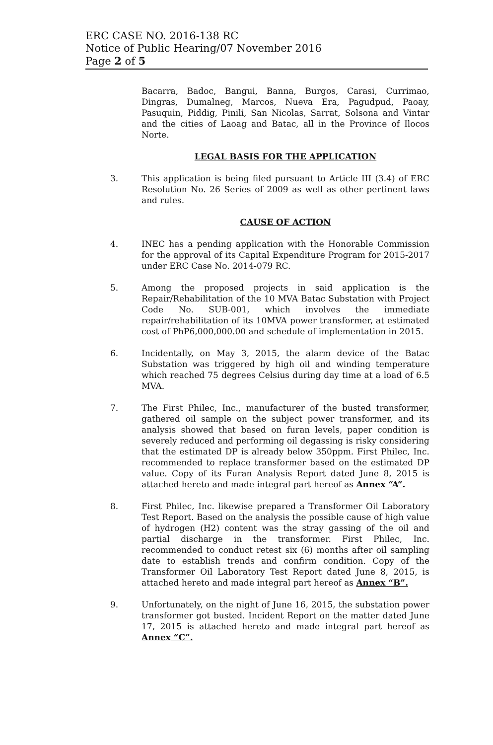ERC CASE NO. 2016-138 RC
Notice of Public Hearing/07 November 2016
Page 2 of 5
Bacarra, Badoc, Bangui, Banna, Burgos, Carasi, Currimao, Dingras, Dumalneg, Marcos, Nueva Era, Pagudpud, Paoay, Pasuquin, Piddig, Pinili, San Nicolas, Sarrat, Solsona and Vintar and the cities of Laoag and Batac, all in the Province of Ilocos Norte.
LEGAL BASIS FOR THE APPLICATION
3. This application is being filed pursuant to Article III (3.4) of ERC Resolution No. 26 Series of 2009 as well as other pertinent laws and rules.
CAUSE OF ACTION
4. INEC has a pending application with the Honorable Commission for the approval of its Capital Expenditure Program for 2015-2017 under ERC Case No. 2014-079 RC.
5. Among the proposed projects in said application is the Repair/Rehabilitation of the 10 MVA Batac Substation with Project Code No. SUB-001, which involves the immediate repair/rehabilitation of its 10MVA power transformer, at estimated cost of PhP6,000,000.00 and schedule of implementation in 2015.
6. Incidentally, on May 3, 2015, the alarm device of the Batac Substation was triggered by high oil and winding temperature which reached 75 degrees Celsius during day time at a load of 6.5 MVA.
7. The First Philec, Inc., manufacturer of the busted transformer, gathered oil sample on the subject power transformer, and its analysis showed that based on furan levels, paper condition is severely reduced and performing oil degassing is risky considering that the estimated DP is already below 350ppm. First Philec, Inc. recommended to replace transformer based on the estimated DP value. Copy of its Furan Analysis Report dated June 8, 2015 is attached hereto and made integral part hereof as Annex “A”.
8. First Philec, Inc. likewise prepared a Transformer Oil Laboratory Test Report. Based on the analysis the possible cause of high value of hydrogen (H2) content was the stray gassing of the oil and partial discharge in the transformer. First Philec, Inc. recommended to conduct retest six (6) months after oil sampling date to establish trends and confirm condition. Copy of the Transformer Oil Laboratory Test Report dated June 8, 2015, is attached hereto and made integral part hereof as Annex “B”.
9. Unfortunately, on the night of June 16, 2015, the substation power transformer got busted. Incident Report on the matter dated June 17, 2015 is attached hereto and made integral part hereof as Annex “C”.